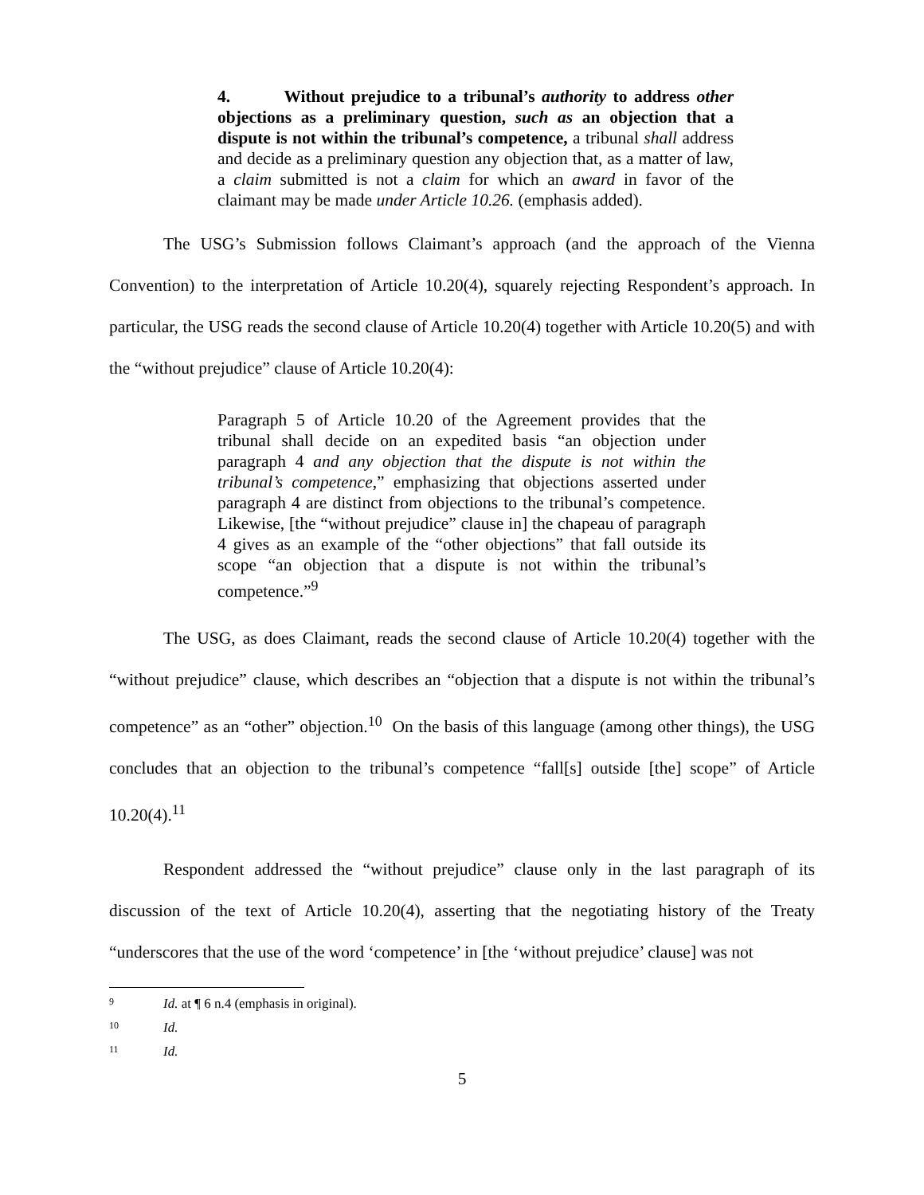4. Without prejudice to a tribunal’s authority to address other objections as a preliminary question, such as an objection that a dispute is not within the tribunal’s competence, a tribunal shall address and decide as a preliminary question any objection that, as a matter of law, a claim submitted is not a claim for which an award in favor of the claimant may be made under Article 10.26. (emphasis added).
The USG’s Submission follows Claimant’s approach (and the approach of the Vienna Convention) to the interpretation of Article 10.20(4), squarely rejecting Respondent’s approach. In particular, the USG reads the second clause of Article 10.20(4) together with Article 10.20(5) and with the “without prejudice” clause of Article 10.20(4):
Paragraph 5 of Article 10.20 of the Agreement provides that the tribunal shall decide on an expedited basis “an objection under paragraph 4 and any objection that the dispute is not within the tribunal’s competence,” emphasizing that objections asserted under paragraph 4 are distinct from objections to the tribunal’s competence. Likewise, [the “without prejudice” clause in] the chapeau of paragraph 4 gives as an example of the “other objections” that fall outside its scope “an objection that a dispute is not within the tribunal’s competence.”<sup>9</sup>
The USG, as does Claimant, reads the second clause of Article 10.20(4) together with the “without prejudice” clause, which describes an “objection that a dispute is not within the tribunal’s competence” as an “other” objection.<sup>10</sup> On the basis of this language (among other things), the USG concludes that an objection to the tribunal’s competence “fall[s] outside [the] scope” of Article 10.20(4).<sup>11</sup>
Respondent addressed the “without prejudice” clause only in the last paragraph of its discussion of the text of Article 10.20(4), asserting that the negotiating history of the Treaty “underscores that the use of the word ‘competence’ in [the ‘without prejudice’ clause] was not
9 Id. at ¶ 6 n.4 (emphasis in original).
10 Id.
11 Id.
5